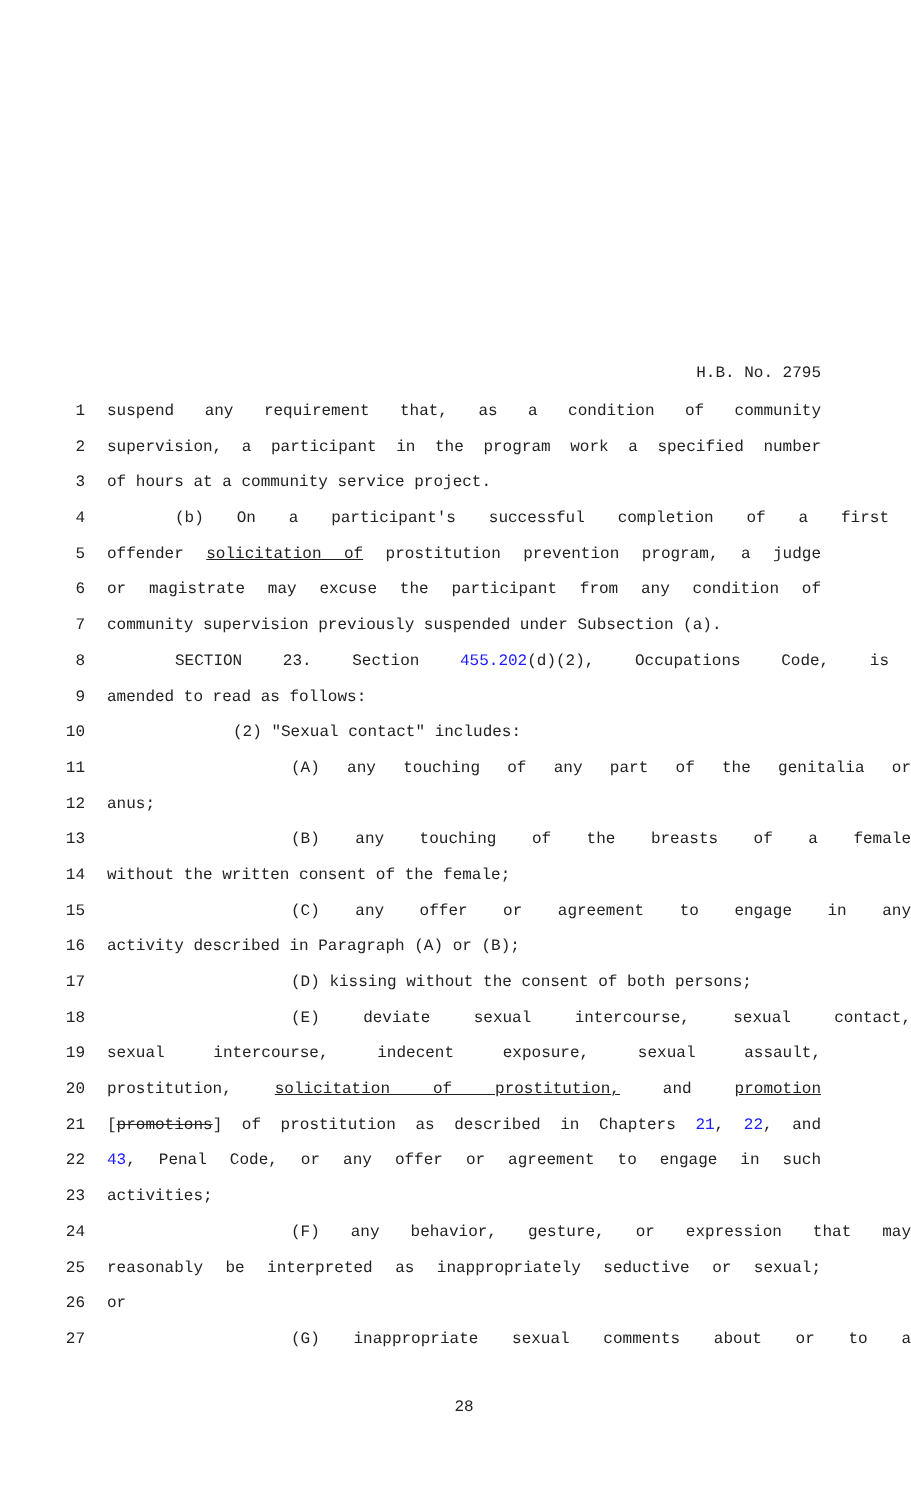H.B. No. 2795
1 suspend any requirement that, as a condition of community
2 supervision, a participant in the program work a specified number
3 of hours at a community service project.
4 (b) On a participant's successful completion of a first
5 offender solicitation of prostitution prevention program, a judge
6 or magistrate may excuse the participant from any condition of
7 community supervision previously suspended under Subsection (a).
8 SECTION 23. Section 455.202(d)(2), Occupations Code, is
9 amended to read as follows:
10 (2) "Sexual contact" includes:
11 (A) any touching of any part of the genitalia or
12 anus;
13 (B) any touching of the breasts of a female
14 without the written consent of the female;
15 (C) any offer or agreement to engage in any
16 activity described in Paragraph (A) or (B);
17 (D) kissing without the consent of both persons;
18 (E) deviate sexual intercourse, sexual contact,
19 sexual intercourse, indecent exposure, sexual assault,
20 prostitution, solicitation of prostitution, and promotion
21 [promotions] of prostitution as described in Chapters 21, 22, and
22 43, Penal Code, or any offer or agreement to engage in such
23 activities;
24 (F) any behavior, gesture, or expression that may
25 reasonably be interpreted as inappropriately seductive or sexual;
26 or
27 (G) inappropriate sexual comments about or to a
28